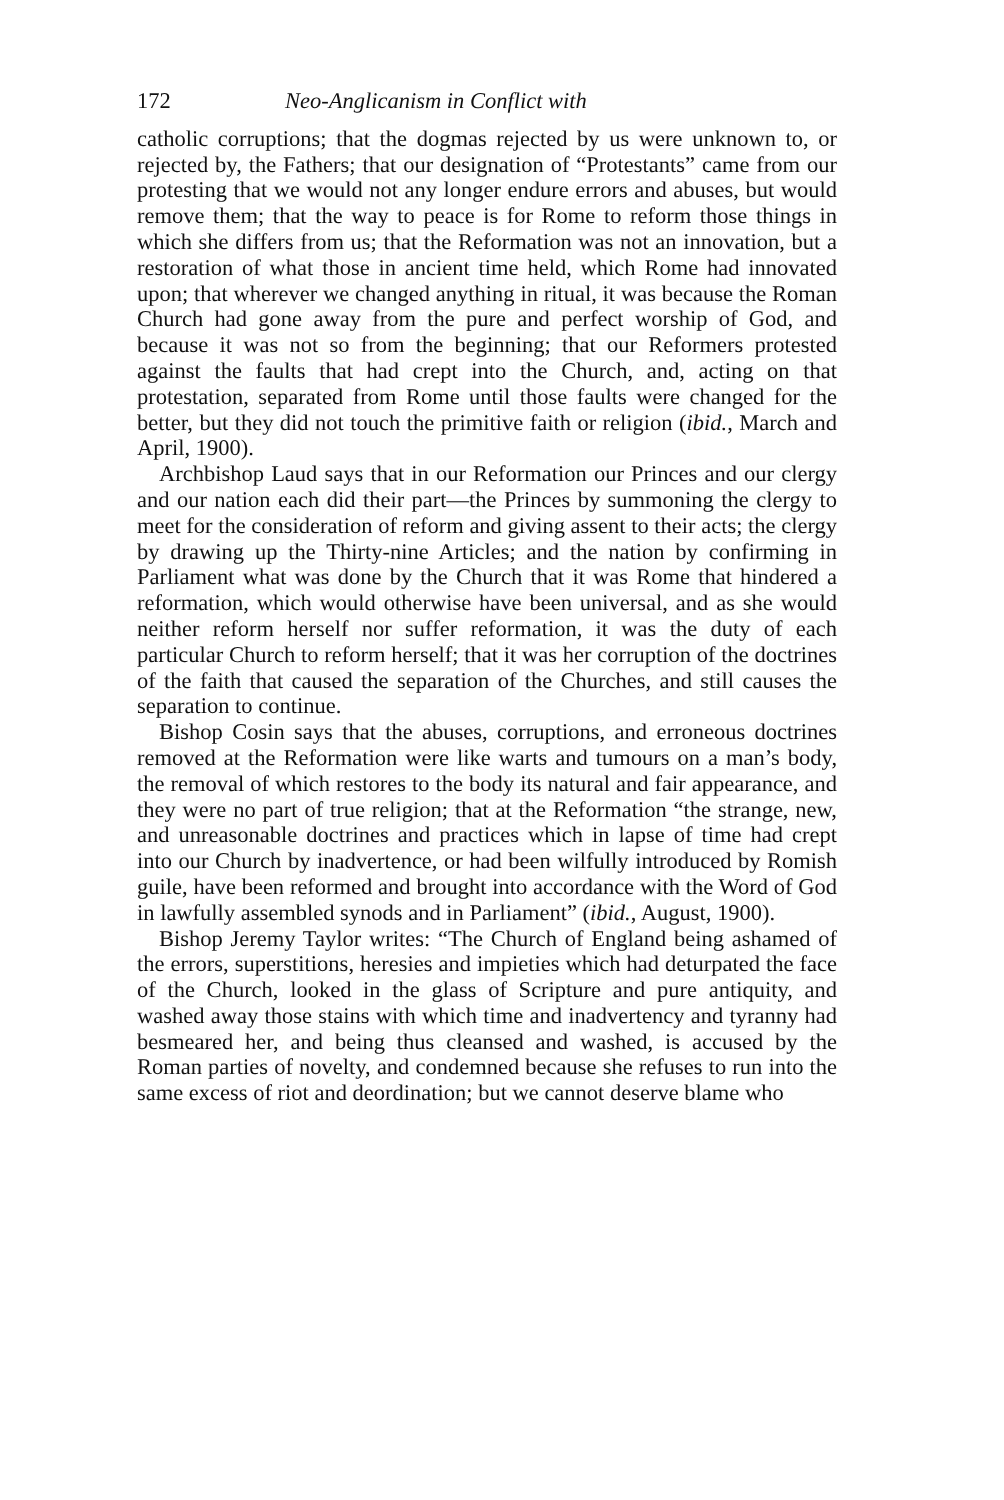172 Neo-Anglicanism in Conflict with
catholic corruptions; that the dogmas rejected by us were unknown to, or rejected by, the Fathers; that our designation of “Protestants” came from our protesting that we would not any longer endure errors and abuses, but would remove them; that the way to peace is for Rome to reform those things in which she differs from us; that the Reformation was not an innovation, but a restoration of what those in ancient time held, which Rome had innovated upon; that wherever we changed anything in ritual, it was because the Roman Church had gone away from the pure and perfect worship of God, and because it was not so from the beginning; that our Reformers protested against the faults that had crept into the Church, and, acting on that protestation, separated from Rome until those faults were changed for the better, but they did not touch the primitive faith or religion (ibid., March and April, 1900).
Archbishop Laud says that in our Reformation our Princes and our clergy and our nation each did their part—the Princes by summoning the clergy to meet for the consideration of reform and giving assent to their acts; the clergy by drawing up the Thirty-nine Articles; and the nation by confirming in Parliament what was done by the Church that it was Rome that hindered a reformation, which would otherwise have been universal, and as she would neither reform herself nor suffer reformation, it was the duty of each particular Church to reform herself; that it was her corruption of the doctrines of the faith that caused the separation of the Churches, and still causes the separation to continue.
Bishop Cosin says that the abuses, corruptions, and erroneous doctrines removed at the Reformation were like warts and tumours on a man’s body, the removal of which restores to the body its natural and fair appearance, and they were no part of true religion; that at the Reformation “the strange, new, and unreasonable doctrines and practices which in lapse of time had crept into our Church by inadvertence, or had been wilfully introduced by Romish guile, have been reformed and brought into accordance with the Word of God in lawfully assembled synods and in Parliament” (ibid., August, 1900).
Bishop Jeremy Taylor writes: “The Church of England being ashamed of the errors, superstitions, heresies and impieties which had deturpated the face of the Church, looked in the glass of Scripture and pure antiquity, and washed away those stains with which time and inadvertency and tyranny had besmeared her, and being thus cleansed and washed, is accused by the Roman parties of novelty, and condemned because she refuses to run into the same excess of riot and deordination; but we cannot deserve blame who